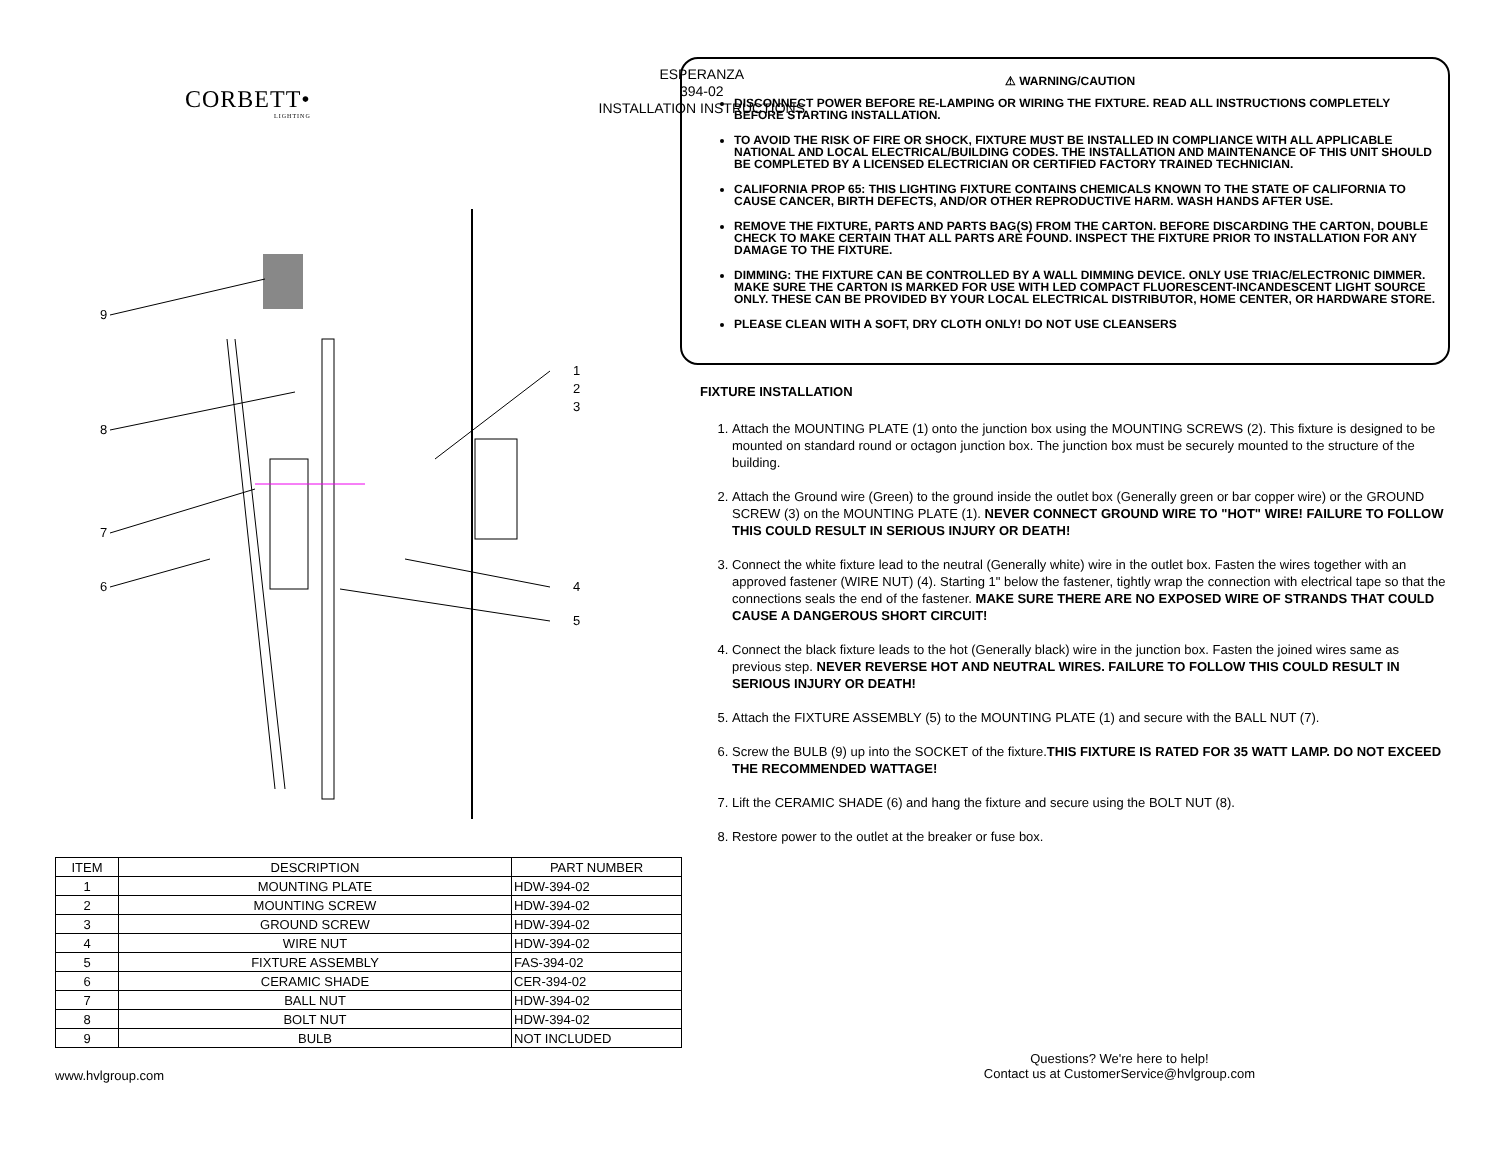CORBETT•
LIGHTING
ESPERANZA
394-02
INSTALLATION INSTRUCTIONS
9
8
7
6
1
2
3
4
5
⚠ WARNING/CAUTION
DISCONNECT POWER BEFORE RE-LAMPING OR WIRING THE FIXTURE. READ ALL INSTRUCTIONS COMPLETELY BEFORE STARTING INSTALLATION.
TO AVOID THE RISK OF FIRE OR SHOCK, FIXTURE MUST BE INSTALLED IN COMPLIANCE WITH ALL APPLICABLE NATIONAL AND LOCAL ELECTRICAL/BUILDING CODES. THE INSTALLATION AND MAINTENANCE OF THIS UNIT SHOULD BE COMPLETED BY A LICENSED ELECTRICIAN OR CERTIFIED FACTORY TRAINED TECHNICIAN.
CALIFORNIA PROP 65: THIS LIGHTING FIXTURE CONTAINS CHEMICALS KNOWN TO THE STATE OF CALIFORNIA TO CAUSE CANCER, BIRTH DEFECTS, AND/OR OTHER REPRODUCTIVE HARM. WASH HANDS AFTER USE.
REMOVE THE FIXTURE, PARTS AND PARTS BAG(S) FROM THE CARTON. BEFORE DISCARDING THE CARTON, DOUBLE CHECK TO MAKE CERTAIN THAT ALL PARTS ARE FOUND. INSPECT THE FIXTURE PRIOR TO INSTALLATION FOR ANY DAMAGE TO THE FIXTURE.
DIMMING: THE FIXTURE CAN BE CONTROLLED BY A WALL DIMMING DEVICE. ONLY USE TRIAC/ELECTRONIC DIMMER. MAKE SURE THE CARTON IS MARKED FOR USE WITH LED COMPACT FLUORESCENT-INCANDESCENT LIGHT SOURCE ONLY. THESE CAN BE PROVIDED BY YOUR LOCAL ELECTRICAL DISTRIBUTOR, HOME CENTER, OR HARDWARE STORE.
PLEASE CLEAN WITH A SOFT, DRY CLOTH ONLY! DO NOT USE CLEANSERS
FIXTURE INSTALLATION
1. Attach the MOUNTING PLATE (1) onto the junction box using the MOUNTING SCREWS (2). This fixture is designed to be mounted on standard round or octagon junction box. The junction box must be securely mounted to the structure of the building.
2. Attach the Ground wire (Green) to the ground inside the outlet box (Generally green or bar copper wire) or the GROUND SCREW (3) on the MOUNTING PLATE (1). NEVER CONNECT GROUND WIRE TO "HOT" WIRE! FAILURE TO FOLLOW THIS COULD RESULT IN SERIOUS INJURY OR DEATH!
3. Connect the white fixture lead to the neutral (Generally white) wire in the outlet box. Fasten the wires together with an approved fastener (WIRE NUT) (4). Starting 1" below the fastener, tightly wrap the connection with electrical tape so that the connections seals the end of the fastener. MAKE SURE THERE ARE NO EXPOSED WIRE OF STRANDS THAT COULD CAUSE A DANGEROUS SHORT CIRCUIT!
4. Connect the black fixture leads to the hot (Generally black) wire in the junction box. Fasten the joined wires same as previous step. NEVER REVERSE HOT AND NEUTRAL WIRES. FAILURE TO FOLLOW THIS COULD RESULT IN SERIOUS INJURY OR DEATH!
5. Attach the FIXTURE ASSEMBLY (5) to the MOUNTING PLATE (1) and secure with the BALL NUT (7).
6. Screw the BULB (9) up into the SOCKET of the fixture.THIS FIXTURE IS RATED FOR 35 WATT LAMP. DO NOT EXCEED THE RECOMMENDED WATTAGE!
7. Lift the CERAMIC SHADE (6) and hang the fixture and secure using the BOLT NUT (8).
8. Restore power to the outlet at the breaker or fuse box.
| ITEM | DESCRIPTION | PART NUMBER |
| --- | --- | --- |
| 1 | MOUNTING PLATE | HDW-394-02 |
| 2 | MOUNTING SCREW | HDW-394-02 |
| 3 | GROUND SCREW | HDW-394-02 |
| 4 | WIRE NUT | HDW-394-02 |
| 5 | FIXTURE ASSEMBLY | FAS-394-02 |
| 6 | CERAMIC SHADE | CER-394-02 |
| 7 | BALL NUT | HDW-394-02 |
| 8 | BOLT NUT | HDW-394-02 |
| 9 | BULB | NOT INCLUDED |
www.hvlgroup.com
Questions? We're here to help!
Contact us at CustomerService@hvlgroup.com